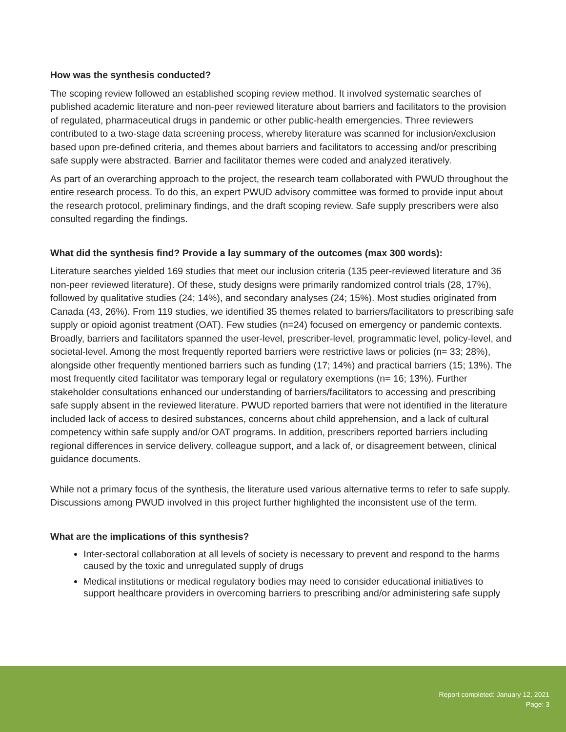How was the synthesis conducted?
The scoping review followed an established scoping review method. It involved systematic searches of published academic literature and non-peer reviewed literature about barriers and facilitators to the provision of regulated, pharmaceutical drugs in pandemic or other public-health emergencies. Three reviewers contributed to a two-stage data screening process, whereby literature was scanned for inclusion/exclusion based upon pre-defined criteria, and themes about barriers and facilitators to accessing and/or prescribing safe supply were abstracted. Barrier and facilitator themes were coded and analyzed iteratively.
As part of an overarching approach to the project, the research team collaborated with PWUD throughout the entire research process. To do this, an expert PWUD advisory committee was formed to provide input about the research protocol, preliminary findings, and the draft scoping review. Safe supply prescribers were also consulted regarding the findings.
What did the synthesis find? Provide a lay summary of the outcomes (max 300 words):
Literature searches yielded 169 studies that meet our inclusion criteria (135 peer-reviewed literature and 36 non-peer reviewed literature). Of these, study designs were primarily randomized control trials (28, 17%), followed by qualitative studies (24; 14%), and secondary analyses (24; 15%). Most studies originated from Canada (43, 26%). From 119 studies, we identified 35 themes related to barriers/facilitators to prescribing safe supply or opioid agonist treatment (OAT). Few studies (n=24) focused on emergency or pandemic contexts. Broadly, barriers and facilitators spanned the user-level, prescriber-level, programmatic level, policy-level, and societal-level. Among the most frequently reported barriers were restrictive laws or policies (n= 33; 28%), alongside other frequently mentioned barriers such as funding (17; 14%) and practical barriers (15; 13%). The most frequently cited facilitator was temporary legal or regulatory exemptions (n= 16; 13%). Further stakeholder consultations enhanced our understanding of barriers/facilitators to accessing and prescribing safe supply absent in the reviewed literature. PWUD reported barriers that were not identified in the literature included lack of access to desired substances, concerns about child apprehension, and a lack of cultural competency within safe supply and/or OAT programs. In addition, prescribers reported barriers including regional differences in service delivery, colleague support, and a lack of, or disagreement between, clinical guidance documents.
While not a primary focus of the synthesis, the literature used various alternative terms to refer to safe supply. Discussions among PWUD involved in this project further highlighted the inconsistent use of the term.
What are the implications of this synthesis?
Inter-sectoral collaboration at all levels of society is necessary to prevent and respond to the harms caused by the toxic and unregulated supply of drugs
Medical institutions or medical regulatory bodies may need to consider educational initiatives to support healthcare providers in overcoming barriers to prescribing and/or administering safe supply
Report completed: January 12, 2021
Page: 3